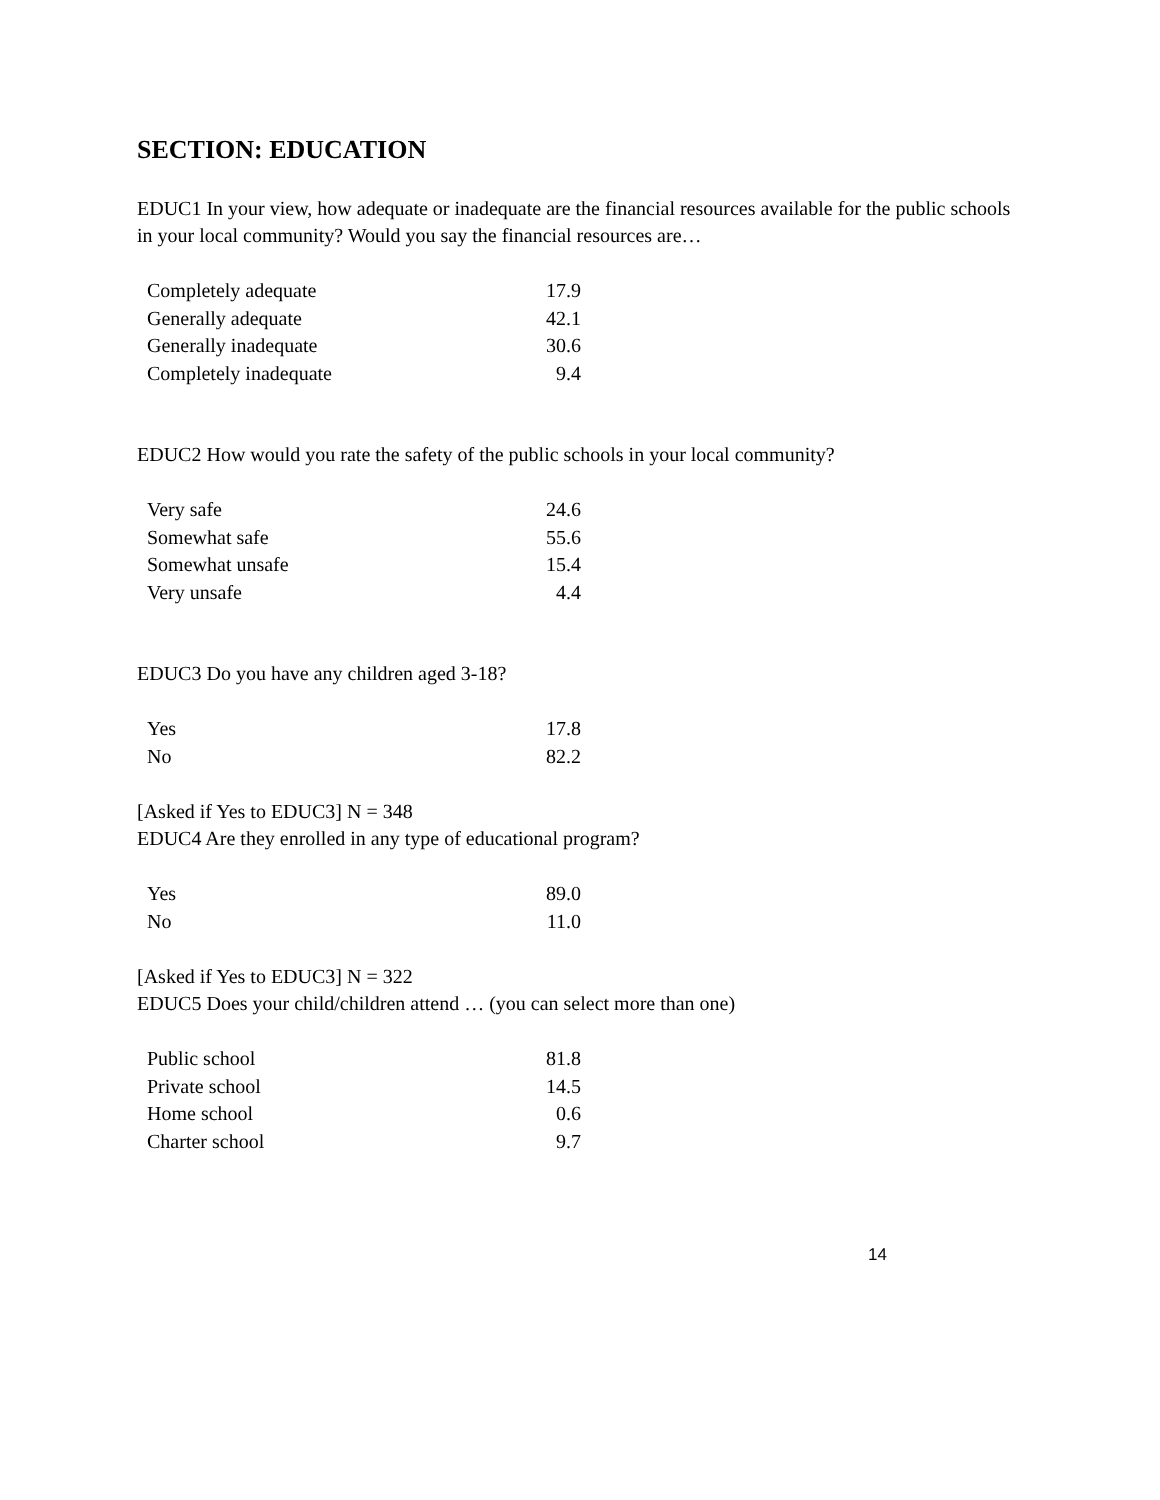SECTION: EDUCATION
EDUC1 In your view, how adequate or inadequate are the financial resources available for the public schools in your local community? Would you say the financial resources are…
| Completely adequate | 17.9 |
| Generally adequate | 42.1 |
| Generally inadequate | 30.6 |
| Completely inadequate | 9.4 |
EDUC2 How would you rate the safety of the public schools in your local community?
| Very safe | 24.6 |
| Somewhat safe | 55.6 |
| Somewhat unsafe | 15.4 |
| Very unsafe | 4.4 |
EDUC3 Do you have any children aged 3-18?
| Yes | 17.8 |
| No | 82.2 |
[Asked if Yes to EDUC3] N = 348
EDUC4 Are they enrolled in any type of educational program?
| Yes | 89.0 |
| No | 11.0 |
[Asked if Yes to EDUC3] N = 322
EDUC5 Does your child/children attend … (you can select more than one)
| Public school | 81.8 |
| Private school | 14.5 |
| Home school | 0.6 |
| Charter school | 9.7 |
14